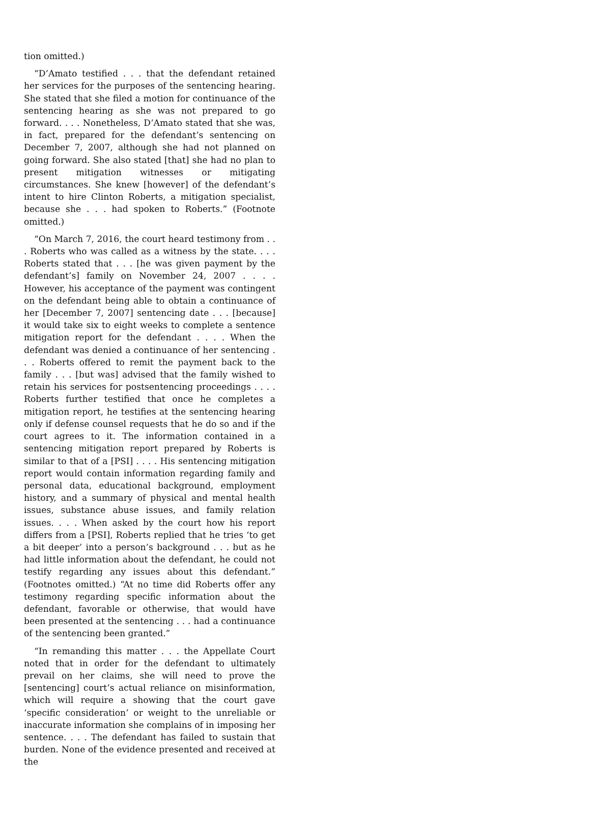tion omitted.)
“D’Amato testified . . . that the defendant retained her services for the purposes of the sentencing hearing. She stated that she filed a motion for continuance of the sentencing hearing as she was not prepared to go forward. . . . Nonetheless, D’Amato stated that she was, in fact, prepared for the defendant’s sentencing on December 7, 2007, although she had not planned on going forward. She also stated [that] she had no plan to present mitigation witnesses or mitigating circumstances. She knew [however] of the defendant’s intent to hire Clinton Roberts, a mitigation specialist, because she . . . had spoken to Roberts.” (Footnote omitted.)
“On March 7, 2016, the court heard testimony from . . . Roberts who was called as a witness by the state. . . . Roberts stated that . . . [he was given payment by the defendant’s] family on November 24, 2007 . . . . However, his acceptance of the payment was contingent on the defendant being able to obtain a continuance of her [December 7, 2007] sentencing date . . . [because] it would take six to eight weeks to complete a sentence mitigation report for the defendant . . . . When the defendant was denied a continuance of her sentencing . . . Roberts offered to remit the payment back to the family . . . [but was] advised that the family wished to retain his services for postsentencing proceedings . . . . Roberts further testified that once he completes a mitigation report, he testifies at the sentencing hearing only if defense counsel requests that he do so and if the court agrees to it. The information contained in a sentencing mitigation report prepared by Roberts is similar to that of a [PSI] . . . . His sentencing mitigation report would contain information regarding family and personal data, educational background, employment history, and a summary of physical and mental health issues, substance abuse issues, and family relation issues. . . . When asked by the court how his report differs from a [PSI], Roberts replied that he tries ‘to get a bit deeper’ into a person’s background . . . but as he had little information about the defendant, he could not testify regarding any issues about this defendant.” (Footnotes omitted.) “At no time did Roberts offer any testimony regarding specific information about the defendant, favorable or otherwise, that would have been presented at the sentencing . . . had a continuance of the sentencing been granted.”
“In remanding this matter . . . the Appellate Court noted that in order for the defendant to ultimately prevail on her claims, she will need to prove the [sentencing] court’s actual reliance on misinformation, which will require a showing that the court gave ‘specific consideration’ or weight to the unreliable or inaccurate information she complains of in imposing her sentence. . . . The defendant has failed to sustain that burden. None of the evidence presented and received at the